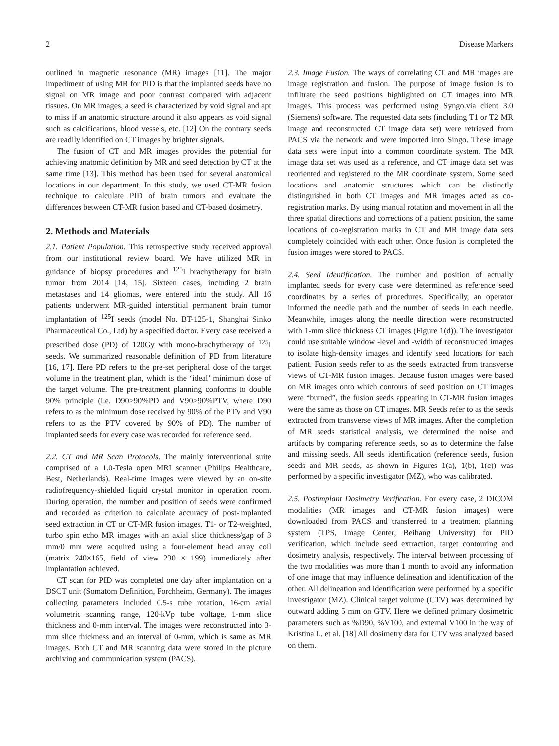2 Disease Markers
outlined in magnetic resonance (MR) images [11]. The major impediment of using MR for PID is that the implanted seeds have no signal on MR image and poor contrast compared with adjacent tissues. On MR images, a seed is characterized by void signal and apt to miss if an anatomic structure around it also appears as void signal such as calcifications, blood vessels, etc. [12] On the contrary seeds are readily identified on CT images by brighter signals.
The fusion of CT and MR images provides the potential for achieving anatomic definition by MR and seed detection by CT at the same time [13]. This method has been used for several anatomical locations in our department. In this study, we used CT-MR fusion technique to calculate PID of brain tumors and evaluate the differences between CT-MR fusion based and CT-based dosimetry.
2. Methods and Materials
2.1. Patient Population. This retrospective study received approval from our institutional review board. We have utilized MR in guidance of biopsy procedures and <sup>125</sup>I brachytherapy for brain tumor from 2014 [14, 15]. Sixteen cases, including 2 brain metastases and 14 gliomas, were entered into the study. All 16 patients underwent MR-guided interstitial permanent brain tumor implantation of <sup>125</sup>I seeds (model No. BT-125-1, Shanghai Sinko Pharmaceutical Co., Ltd) by a specified doctor. Every case received a prescribed dose (PD) of 120Gy with mono-brachytherapy of <sup>125</sup>I seeds. We summarized reasonable definition of PD from literature [16, 17]. Here PD refers to the pre-set peripheral dose of the target volume in the treatment plan, which is the ‘ideal’ minimum dose of the target volume. The pre-treatment planning conforms to double 90% principle (i.e. D90>90%PD and V90>90%PTV, where D90 refers to as the minimum dose received by 90% of the PTV and V90 refers to as the PTV covered by 90% of PD). The number of implanted seeds for every case was recorded for reference seed.
2.2. CT and MR Scan Protocols. The mainly interventional suite comprised of a 1.0-Tesla open MRI scanner (Philips Healthcare, Best, Netherlands). Real-time images were viewed by an on-site radiofrequency-shielded liquid crystal monitor in operation room. During operation, the number and position of seeds were confirmed and recorded as criterion to calculate accuracy of post-implanted seed extraction in CT or CT-MR fusion images. T1- or T2-weighted, turbo spin echo MR images with an axial slice thickness/gap of 3 mm/0 mm were acquired using a four-element head array coil (matrix 240×165, field of view 230 × 199) immediately after implantation achieved.
CT scan for PID was completed one day after implantation on a DSCT unit (Somatom Definition, Forchheim, Germany). The images collecting parameters included 0.5-s tube rotation, 16-cm axial volumetric scanning range, 120-kVp tube voltage, 1-mm slice thickness and 0-mm interval. The images were reconstructed into 3-mm slice thickness and an interval of 0-mm, which is same as MR images. Both CT and MR scanning data were stored in the picture archiving and communication system (PACS).
2.3. Image Fusion. The ways of correlating CT and MR images are image registration and fusion. The purpose of image fusion is to infiltrate the seed positions highlighted on CT images into MR images. This process was performed using Syngo.via client 3.0 (Siemens) software. The requested data sets (including T1 or T2 MR image and reconstructed CT image data set) were retrieved from PACS via the network and were imported into Singo. These image data sets were input into a common coordinate system. The MR image data set was used as a reference, and CT image data set was reoriented and registered to the MR coordinate system. Some seed locations and anatomic structures which can be distinctly distinguished in both CT images and MR images acted as co-registration marks. By using manual rotation and movement in all the three spatial directions and corrections of a patient position, the same locations of co-registration marks in CT and MR image data sets completely coincided with each other. Once fusion is completed the fusion images were stored to PACS.
2.4. Seed Identification. The number and position of actually implanted seeds for every case were determined as reference seed coordinates by a series of procedures. Specifically, an operator informed the needle path and the number of seeds in each needle. Meanwhile, images along the needle direction were reconstructed with 1-mm slice thickness CT images (Figure 1(d)). The investigator could use suitable window -level and -width of reconstructed images to isolate high-density images and identify seed locations for each patient. Fusion seeds refer to as the seeds extracted from transverse views of CT-MR fusion images. Because fusion images were based on MR images onto which contours of seed position on CT images were “burned”, the fusion seeds appearing in CT-MR fusion images were the same as those on CT images. MR Seeds refer to as the seeds extracted from transverse views of MR images. After the completion of MR seeds statistical analysis, we determined the noise and artifacts by comparing reference seeds, so as to determine the false and missing seeds. All seeds identification (reference seeds, fusion seeds and MR seeds, as shown in Figures 1(a), 1(b), 1(c)) was performed by a specific investigator (MZ), who was calibrated.
2.5. Postimplant Dosimetry Verification. For every case, 2 DICOM modalities (MR images and CT-MR fusion images) were downloaded from PACS and transferred to a treatment planning system (TPS, Image Center, Beihang University) for PID verification, which include seed extraction, target contouring and dosimetry analysis, respectively. The interval between processing of the two modalities was more than 1 month to avoid any information of one image that may influence delineation and identification of the other. All delineation and identification were performed by a specific investigator (MZ). Clinical target volume (CTV) was determined by outward adding 5 mm on GTV. Here we defined primary dosimetric parameters such as %D90, %V100, and external V100 in the way of Kristina L. et al. [18] All dosimetry data for CTV was analyzed based on them.